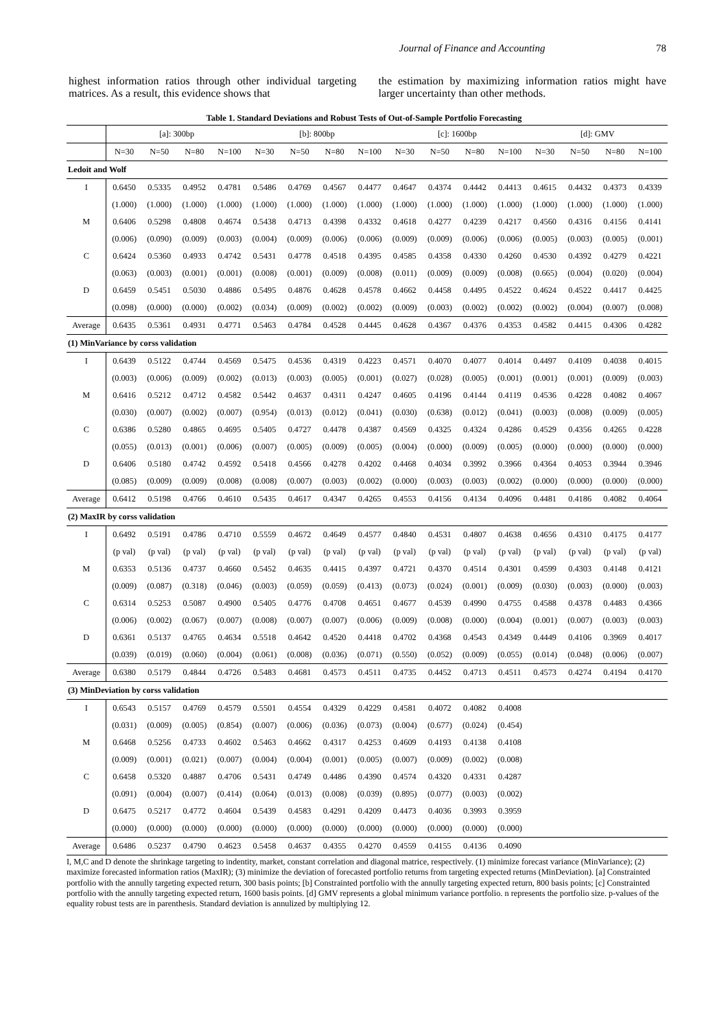Journal of Finance and Accounting 78
highest information ratios through other individual targeting matrices. As a result, this evidence shows that
the estimation by maximizing information ratios might have larger uncertainty than other methods.
Table 1. Standard Deviations and Robust Tests of Out-of-Sample Portfolio Forecasting
| | [a]: 300bp | | | | [b]: 800bp | | | | [c]: 1600bp | | | | [d]: GMV | | | |
| --- | --- | --- | --- | --- | --- | --- | --- | --- | --- | --- | --- | --- | --- | --- | --- | --- |
| | N=30 | N=50 | N=80 | N=100 | N=30 | N=50 | N=80 | N=100 | N=30 | N=50 | N=80 | N=100 | N=30 | N=50 | N=80 | N=100 |
| Ledoit and Wolf | | | | | | | | | | | | | | | | |
| I | 0.6450 | 0.5335 | 0.4952 | 0.4781 | 0.5486 | 0.4769 | 0.4567 | 0.4477 | 0.4647 | 0.4374 | 0.4442 | 0.4413 | 0.4615 | 0.4432 | 0.4373 | 0.4339 |
| | (1.000) | (1.000) | (1.000) | (1.000) | (1.000) | (1.000) | (1.000) | (1.000) | (1.000) | (1.000) | (1.000) | (1.000) | (1.000) | (1.000) | (1.000) | (1.000) |
| M | 0.6406 | 0.5298 | 0.4808 | 0.4674 | 0.5438 | 0.4713 | 0.4398 | 0.4332 | 0.4618 | 0.4277 | 0.4239 | 0.4217 | 0.4560 | 0.4316 | 0.4156 | 0.4141 |
| | (0.006) | (0.090) | (0.009) | (0.003) | (0.004) | (0.009) | (0.006) | (0.006) | (0.009) | (0.009) | (0.006) | (0.006) | (0.005) | (0.003) | (0.005) | (0.001) |
| C | 0.6424 | 0.5360 | 0.4933 | 0.4742 | 0.5431 | 0.4778 | 0.4518 | 0.4395 | 0.4585 | 0.4358 | 0.4330 | 0.4260 | 0.4530 | 0.4392 | 0.4279 | 0.4221 |
| | (0.063) | (0.003) | (0.001) | (0.001) | (0.008) | (0.001) | (0.009) | (0.008) | (0.011) | (0.009) | (0.009) | (0.008) | (0.665) | (0.004) | (0.020) | (0.004) |
| D | 0.6459 | 0.5451 | 0.5030 | 0.4886 | 0.5495 | 0.4876 | 0.4628 | 0.4578 | 0.4662 | 0.4458 | 0.4495 | 0.4522 | 0.4624 | 0.4522 | 0.4417 | 0.4425 |
| | (0.098) | (0.000) | (0.000) | (0.002) | (0.034) | (0.009) | (0.002) | (0.002) | (0.009) | (0.003) | (0.002) | (0.002) | (0.002) | (0.004) | (0.007) | (0.008) |
| Average | 0.6435 | 0.5361 | 0.4931 | 0.4771 | 0.5463 | 0.4784 | 0.4528 | 0.4445 | 0.4628 | 0.4367 | 0.4376 | 0.4353 | 0.4582 | 0.4415 | 0.4306 | 0.4282 |
| (1) MinVariance by corss validation | | | | | | | | | | | | | | | | |
| I | 0.6439 | 0.5122 | 0.4744 | 0.4569 | 0.5475 | 0.4536 | 0.4319 | 0.4223 | 0.4571 | 0.4070 | 0.4077 | 0.4014 | 0.4497 | 0.4109 | 0.4038 | 0.4015 |
| | (0.003) | (0.006) | (0.009) | (0.002) | (0.013) | (0.003) | (0.005) | (0.001) | (0.027) | (0.028) | (0.005) | (0.001) | (0.001) | (0.001) | (0.009) | (0.003) |
| M | 0.6416 | 0.5212 | 0.4712 | 0.4582 | 0.5442 | 0.4637 | 0.4311 | 0.4247 | 0.4605 | 0.4196 | 0.4144 | 0.4119 | 0.4536 | 0.4228 | 0.4082 | 0.4067 |
| | (0.030) | (0.007) | (0.002) | (0.007) | (0.954) | (0.013) | (0.012) | (0.041) | (0.030) | (0.638) | (0.012) | (0.041) | (0.003) | (0.008) | (0.009) | (0.005) |
| C | 0.6386 | 0.5280 | 0.4865 | 0.4695 | 0.5405 | 0.4727 | 0.4478 | 0.4387 | 0.4569 | 0.4325 | 0.4324 | 0.4286 | 0.4529 | 0.4356 | 0.4265 | 0.4228 |
| | (0.055) | (0.013) | (0.001) | (0.006) | (0.007) | (0.005) | (0.009) | (0.005) | (0.004) | (0.000) | (0.009) | (0.005) | (0.000) | (0.000) | (0.000) | (0.000) |
| D | 0.6406 | 0.5180 | 0.4742 | 0.4592 | 0.5418 | 0.4566 | 0.4278 | 0.4202 | 0.4468 | 0.4034 | 0.3992 | 0.3966 | 0.4364 | 0.4053 | 0.3944 | 0.3946 |
| | (0.085) | (0.009) | (0.009) | (0.008) | (0.008) | (0.007) | (0.003) | (0.002) | (0.000) | (0.003) | (0.003) | (0.002) | (0.000) | (0.000) | (0.000) | (0.000) |
| Average | 0.6412 | 0.5198 | 0.4766 | 0.4610 | 0.5435 | 0.4617 | 0.4347 | 0.4265 | 0.4553 | 0.4156 | 0.4134 | 0.4096 | 0.4481 | 0.4186 | 0.4082 | 0.4064 |
| (2) MaxIR by corss validation | | | | | | | | | | | | | | | | |
| I | 0.6492 | 0.5191 | 0.4786 | 0.4710 | 0.5559 | 0.4672 | 0.4649 | 0.4577 | 0.4840 | 0.4531 | 0.4807 | 0.4638 | 0.4656 | 0.4310 | 0.4175 | 0.4177 |
| | (p val) | (p val) | (p val) | (p val) | (p val) | (p val) | (p val) | (p val) | (p val) | (p val) | (p val) | (p val) | (p val) | (p val) | (p val) | (p val) |
| M | 0.6353 | 0.5136 | 0.4737 | 0.4660 | 0.5452 | 0.4635 | 0.4415 | 0.4397 | 0.4721 | 0.4370 | 0.4514 | 0.4301 | 0.4599 | 0.4303 | 0.4148 | 0.4121 |
| | (0.009) | (0.087) | (0.318) | (0.046) | (0.003) | (0.059) | (0.059) | (0.413) | (0.073) | (0.024) | (0.001) | (0.009) | (0.030) | (0.003) | (0.000) | (0.003) |
| C | 0.6314 | 0.5253 | 0.5087 | 0.4900 | 0.5405 | 0.4776 | 0.4708 | 0.4651 | 0.4677 | 0.4539 | 0.4990 | 0.4755 | 0.4588 | 0.4378 | 0.4483 | 0.4366 |
| | (0.006) | (0.002) | (0.067) | (0.007) | (0.008) | (0.007) | (0.007) | (0.006) | (0.009) | (0.008) | (0.000) | (0.004) | (0.001) | (0.007) | (0.003) | (0.003) |
| D | 0.6361 | 0.5137 | 0.4765 | 0.4634 | 0.5518 | 0.4642 | 0.4520 | 0.4418 | 0.4702 | 0.4368 | 0.4543 | 0.4349 | 0.4449 | 0.4106 | 0.3969 | 0.4017 |
| | (0.039) | (0.019) | (0.060) | (0.004) | (0.061) | (0.008) | (0.036) | (0.071) | (0.550) | (0.052) | (0.009) | (0.055) | (0.014) | (0.048) | (0.006) | (0.007) |
| Average | 0.6380 | 0.5179 | 0.4844 | 0.4726 | 0.5483 | 0.4681 | 0.4573 | 0.4511 | 0.4735 | 0.4452 | 0.4713 | 0.4511 | 0.4573 | 0.4274 | 0.4194 | 0.4170 |
| (3) MinDeviation by corss validation | | | | | | | | | | | | | | | | |
| I | 0.6543 | 0.5157 | 0.4769 | 0.4579 | 0.5501 | 0.4554 | 0.4329 | 0.4229 | 0.4581 | 0.4072 | 0.4082 | 0.4008 | | | | |
| | (0.031) | (0.009) | (0.005) | (0.854) | (0.007) | (0.006) | (0.036) | (0.073) | (0.004) | (0.677) | (0.024) | (0.454) | | | | |
| M | 0.6468 | 0.5256 | 0.4733 | 0.4602 | 0.5463 | 0.4662 | 0.4317 | 0.4253 | 0.4609 | 0.4193 | 0.4138 | 0.4108 | | | | |
| | (0.009) | (0.001) | (0.021) | (0.007) | (0.004) | (0.004) | (0.001) | (0.005) | (0.007) | (0.009) | (0.002) | (0.008) | | | | |
| C | 0.6458 | 0.5320 | 0.4887 | 0.4706 | 0.5431 | 0.4749 | 0.4486 | 0.4390 | 0.4574 | 0.4320 | 0.4331 | 0.4287 | | | | |
| | (0.091) | (0.004) | (0.007) | (0.414) | (0.064) | (0.013) | (0.008) | (0.039) | (0.895) | (0.077) | (0.003) | (0.002) | | | | |
| D | 0.6475 | 0.5217 | 0.4772 | 0.4604 | 0.5439 | 0.4583 | 0.4291 | 0.4209 | 0.4473 | 0.4036 | 0.3993 | 0.3959 | | | | |
| | (0.000) | (0.000) | (0.000) | (0.000) | (0.000) | (0.000) | (0.000) | (0.000) | (0.000) | (0.000) | (0.000) | (0.000) | | | | |
| Average | 0.6486 | 0.5237 | 0.4790 | 0.4623 | 0.5458 | 0.4637 | 0.4355 | 0.4270 | 0.4559 | 0.4155 | 0.4136 | 0.4090 | | | | |
I, M,C and D denote the shrinkage targeting to indentity, market, constant correlation and diagonal matrice, respectively. (1) minimize forecast variance (MinVariance); (2) maximize forecasted information ratios (MaxIR); (3) minimize the deviation of forecasted portfolio returns from targeting expected returns (MinDeviation). [a] Constrainted portfolio with the annully targeting expected return, 300 basis points; [b] Constrainted portfolio with the annully targeting expected return, 800 basis points; [c] Constrainted portfolio with the annully targeting expected return, 1600 basis points. [d] GMV represents a global minimum variance portfolio. n represents the portfolio size. p-values of the equality robust tests are in parenthesis. Standard deviation is annulized by multiplying 12.